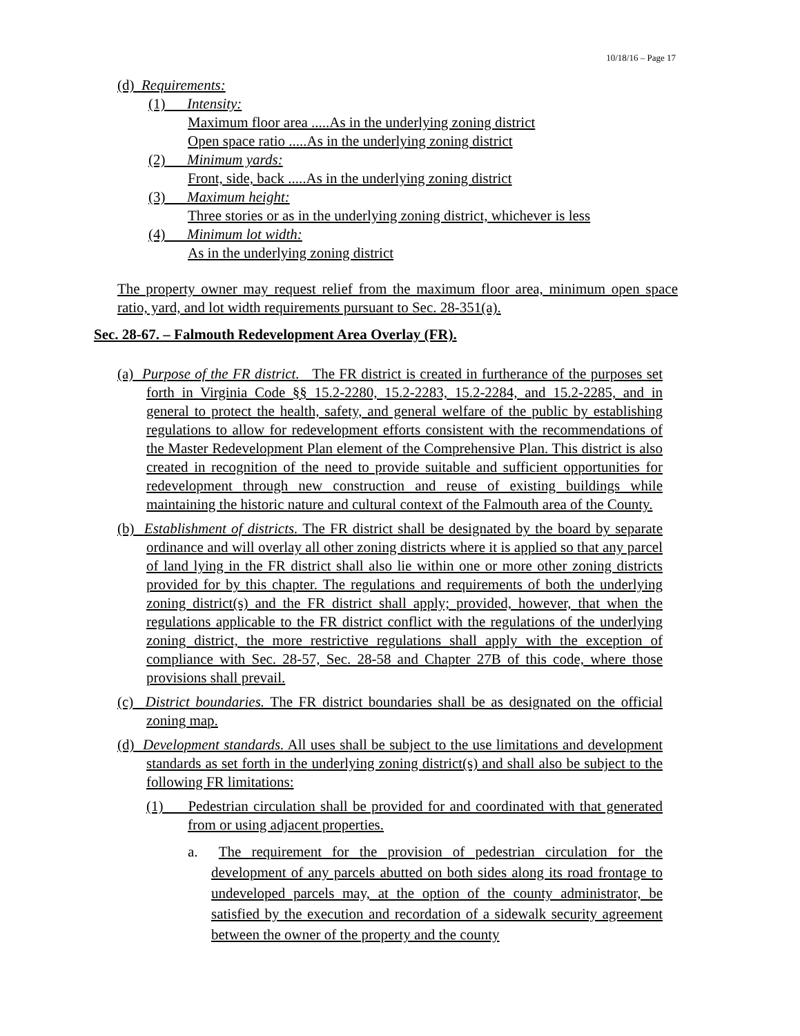10/18/16 – Page 17
(d) Requirements:
(1) Intensity:
Maximum floor area .....As in the underlying zoning district
Open space ratio .....As in the underlying zoning district
(2) Minimum yards:
Front, side, back .....As in the underlying zoning district
(3) Maximum height:
Three stories or as in the underlying zoning district, whichever is less
(4) Minimum lot width:
As in the underlying zoning district
The property owner may request relief from the maximum floor area, minimum open space ratio, yard, and lot width requirements pursuant to Sec. 28-351(a).
Sec. 28-67. – Falmouth Redevelopment Area Overlay (FR).
(a) Purpose of the FR district. The FR district is created in furtherance of the purposes set forth in Virginia Code §§ 15.2-2280, 15.2-2283, 15.2-2284, and 15.2-2285, and in general to protect the health, safety, and general welfare of the public by establishing regulations to allow for redevelopment efforts consistent with the recommendations of the Master Redevelopment Plan element of the Comprehensive Plan. This district is also created in recognition of the need to provide suitable and sufficient opportunities for redevelopment through new construction and reuse of existing buildings while maintaining the historic nature and cultural context of the Falmouth area of the County.
(b) Establishment of districts. The FR district shall be designated by the board by separate ordinance and will overlay all other zoning districts where it is applied so that any parcel of land lying in the FR district shall also lie within one or more other zoning districts provided for by this chapter. The regulations and requirements of both the underlying zoning district(s) and the FR district shall apply; provided, however, that when the regulations applicable to the FR district conflict with the regulations of the underlying zoning district, the more restrictive regulations shall apply with the exception of compliance with Sec. 28-57, Sec. 28-58 and Chapter 27B of this code, where those provisions shall prevail.
(c) District boundaries. The FR district boundaries shall be as designated on the official zoning map.
(d) Development standards. All uses shall be subject to the use limitations and development standards as set forth in the underlying zoning district(s) and shall also be subject to the following FR limitations:
(1) Pedestrian circulation shall be provided for and coordinated with that generated from or using adjacent properties.
a. The requirement for the provision of pedestrian circulation for the development of any parcels abutted on both sides along its road frontage to undeveloped parcels may, at the option of the county administrator, be satisfied by the execution and recordation of a sidewalk security agreement between the owner of the property and the county